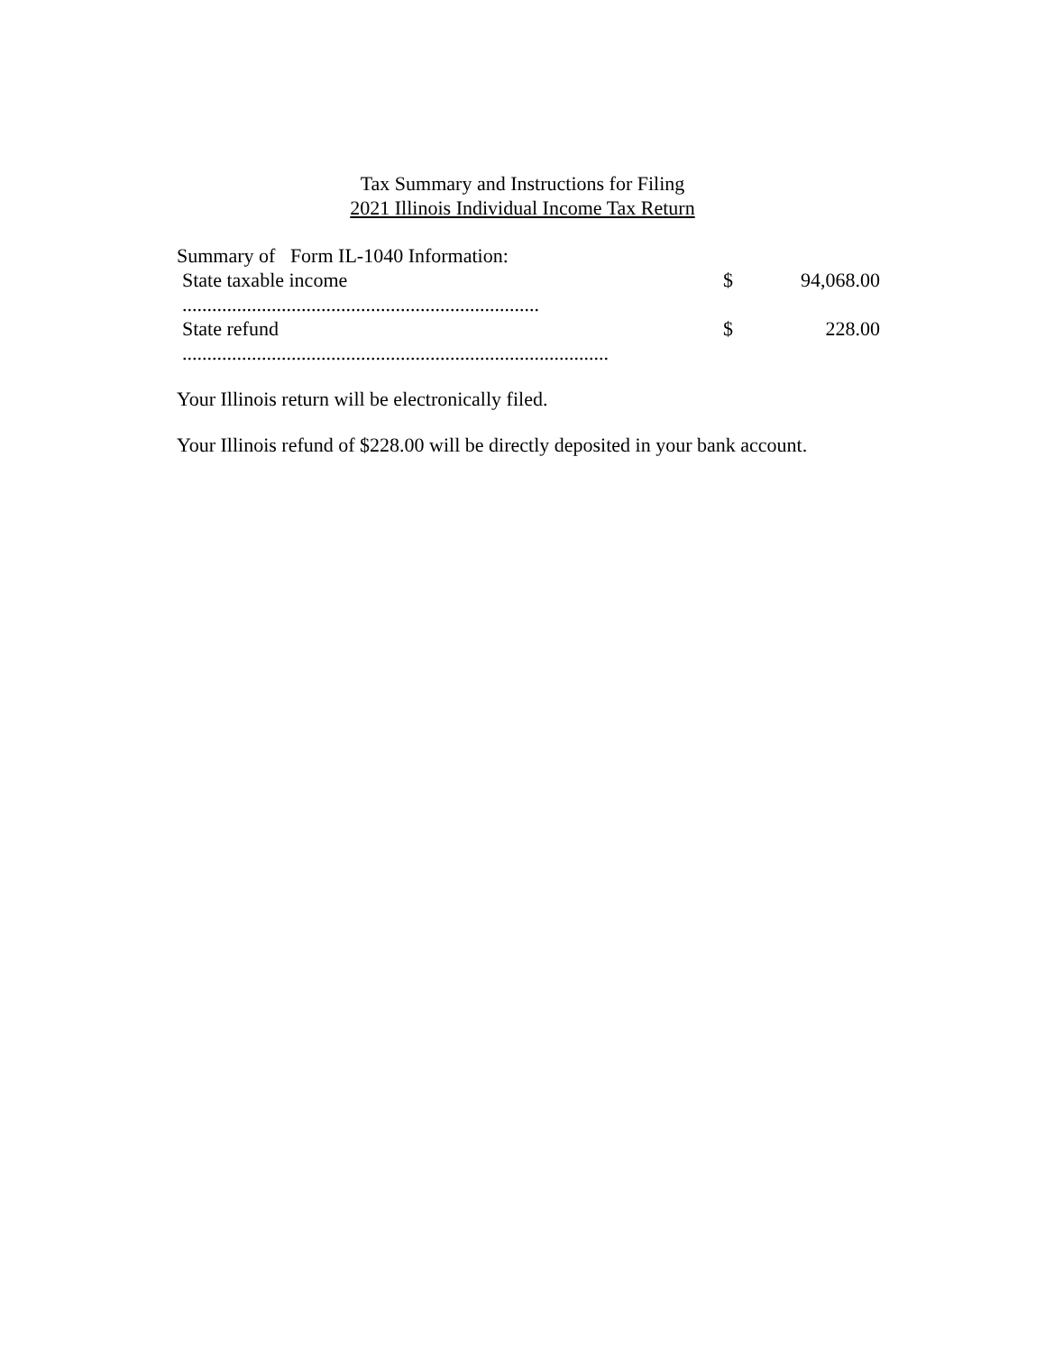Tax Summary and Instructions for Filing
2021 Illinois Individual Income Tax Return
Summary of Form IL-1040 Information:
| State taxable income ........................................................................ | $ | 94,068.00 |
| State refund ...................................................................................... | $ | 228.00 |
Your Illinois return will be electronically filed.
Your Illinois refund of $228.00 will be directly deposited in your bank account.